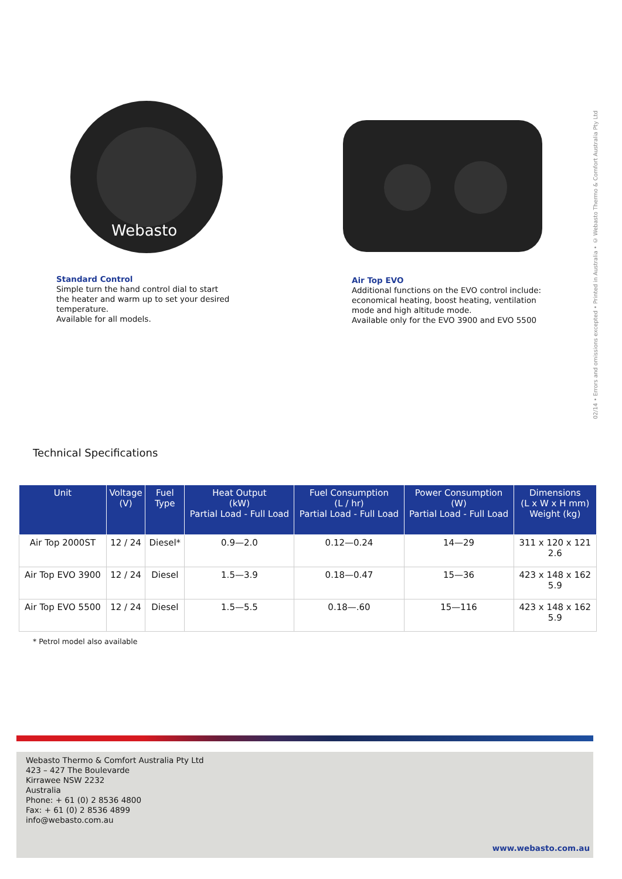Webasto
Standard Control
Simple turn the hand control dial to start
the heater and warm up to set your desired
temperature.
Available for all models.
Air Top EVO
Additional functions on the EVO control include:
economical heating, boost heating, ventilation
mode and high altitude mode.
Available only for the EVO 3900 and EVO 5500
02/14 • Errors and omissions excepted • Printed in Australia • © Webasto Thermo & Comfort Australia Pty Ltd
Technical Specifications
| Unit | Voltage (V) | Fuel Type | Heat Output (kW) Partial Load - Full Load | Fuel Consumption (L / hr) Partial Load - Full Load | Power Consumption (W) Partial Load - Full Load | Dimensions (L x W x H mm) Weight (kg) |
| --- | --- | --- | --- | --- | --- | --- |
| Air Top 2000ST | 12 / 24 | Diesel* | 0.9—2.0 | 0.12—0.24 | 14—29 | 311 x 120 x 121 2.6 |
| Air Top EVO 3900 | 12 / 24 | Diesel | 1.5—3.9 | 0.18—0.47 | 15—36 | 423 x 148 x 162 5.9 |
| Air Top EVO 5500 | 12 / 24 | Diesel | 1.5—5.5 | 0.18—.60 | 15—116 | 423 x 148 x 162 5.9 |
* Petrol model also available
Webasto Thermo & Comfort Australia Pty Ltd
423 – 427 The Boulevarde
Kirrawee NSW 2232
Australia
Phone: + 61 (0) 2 8536 4800
Fax: + 61 (0) 2 8536 4899
info@webasto.com.au
www.webasto.com.au